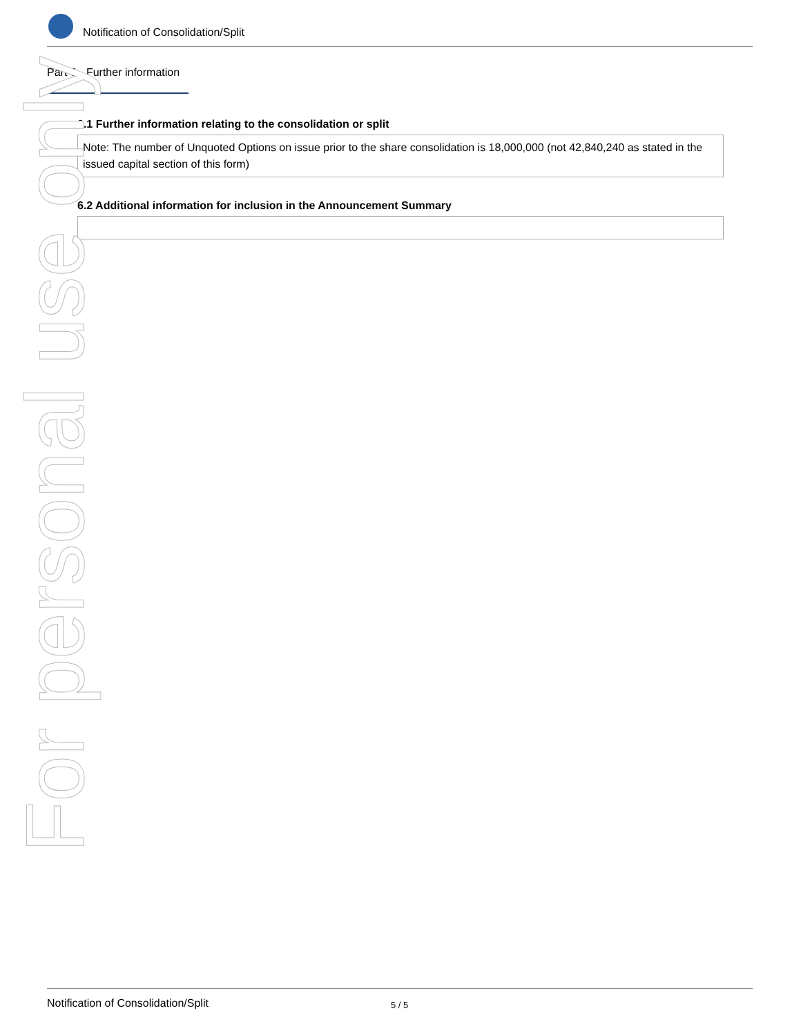Notification of Consolidation/Split
Part 6 - Further information
6.1 Further information relating to the consolidation or split
Note: The number of Unquoted Options on issue prior to the share consolidation is 18,000,000 (not 42,840,240 as stated in the issued capital section of this form)
6.2 Additional information for inclusion in the Announcement Summary
For personal use only
Notification of Consolidation/Split 5 / 5